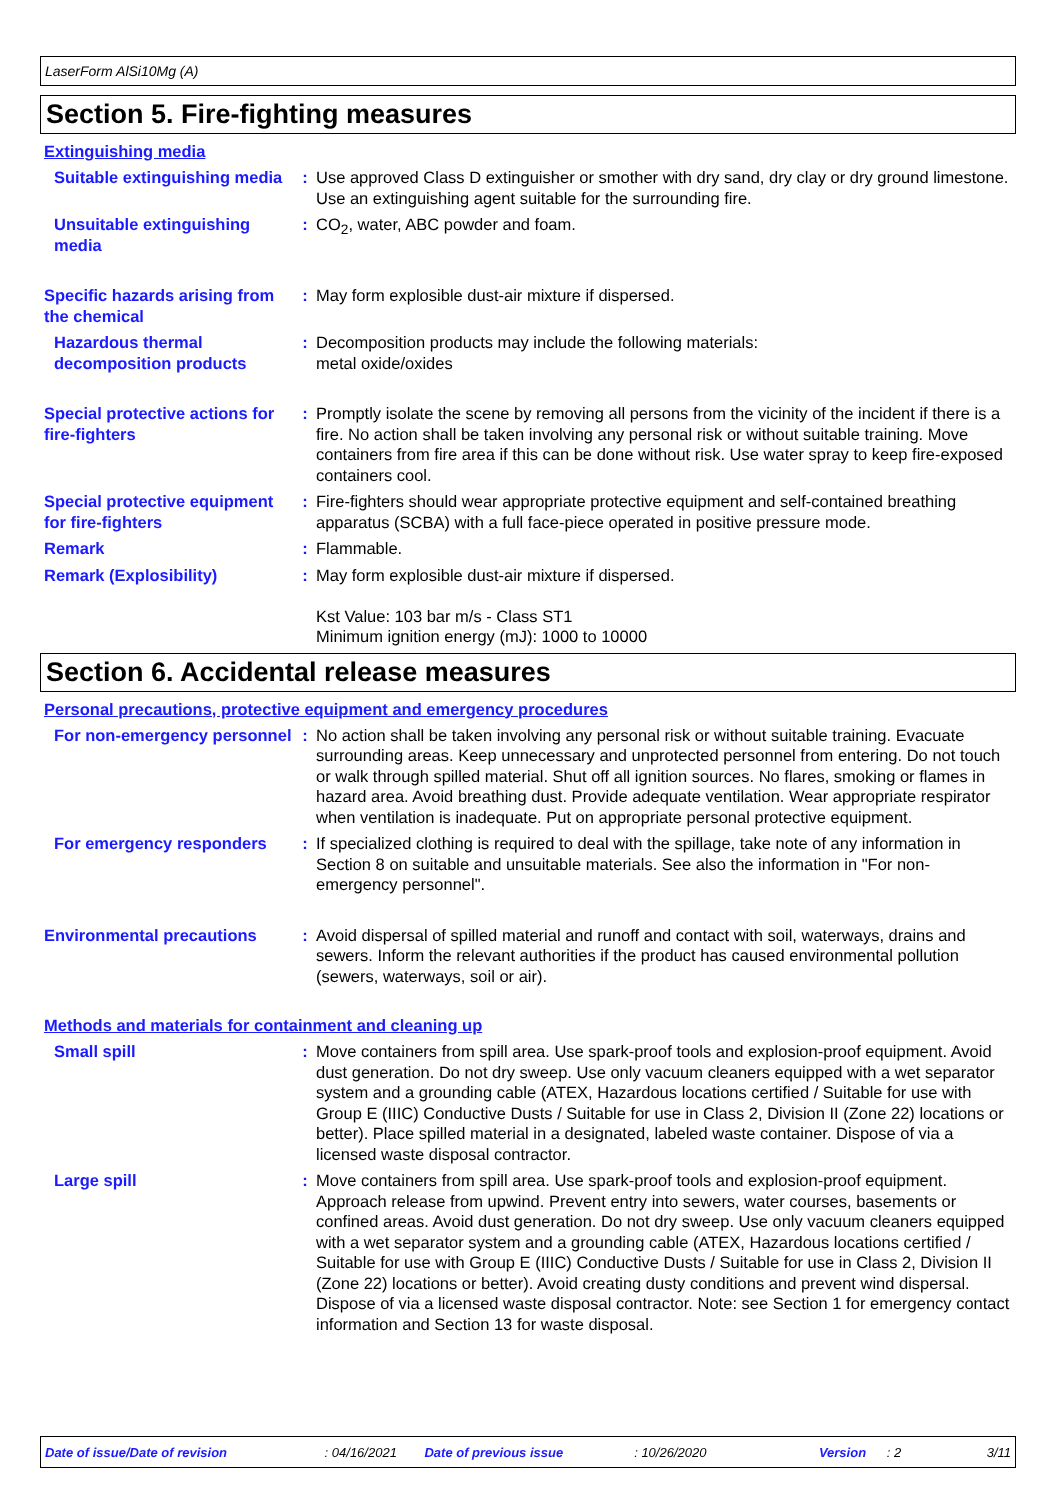LaserForm AlSi10Mg (A)
Section 5. Fire-fighting measures
Extinguishing media
Suitable extinguishing media
: Use approved Class D extinguisher or smother with dry sand, dry clay or dry ground limestone. Use an extinguishing agent suitable for the surrounding fire.
Unsuitable extinguishing media
: CO<sub>2</sub>, water, ABC powder and foam.
Specific hazards arising from the chemical
: May form explosible dust-air mixture if dispersed.
Hazardous thermal decomposition products
: Decomposition products may include the following materials:
metal oxide/oxides
Special protective actions for fire-fighters
: Promptly isolate the scene by removing all persons from the vicinity of the incident if there is a fire. No action shall be taken involving any personal risk or without suitable training. Move containers from fire area if this can be done without risk. Use water spray to keep fire-exposed containers cool.
Special protective equipment for fire-fighters
: Fire-fighters should wear appropriate protective equipment and self-contained breathing apparatus (SCBA) with a full face-piece operated in positive pressure mode.
Remark : Flammable.
Remark (Explosibility) : May form explosible dust-air mixture if dispersed.
Kst Value: 103 bar m/s - Class ST1
Minimum ignition energy (mJ): 1000 to 10000
Section 6. Accidental release measures
Personal precautions, protective equipment and emergency procedures
For non-emergency personnel
: No action shall be taken involving any personal risk or without suitable training. Evacuate surrounding areas. Keep unnecessary and unprotected personnel from entering. Do not touch or walk through spilled material. Shut off all ignition sources. No flares, smoking or flames in hazard area. Avoid breathing dust. Provide adequate ventilation. Wear appropriate respirator when ventilation is inadequate. Put on appropriate personal protective equipment.
For emergency responders : If specialized clothing is required to deal with the spillage, take note of any information in Section 8 on suitable and unsuitable materials. See also the information in "For non-emergency personnel".
Environmental precautions : Avoid dispersal of spilled material and runoff and contact with soil, waterways, drains and sewers. Inform the relevant authorities if the product has caused environmental pollution (sewers, waterways, soil or air).
Methods and materials for containment and cleaning up
Small spill : Move containers from spill area. Use spark-proof tools and explosion-proof equipment. Avoid dust generation. Do not dry sweep. Use only vacuum cleaners equipped with a wet separator system and a grounding cable (ATEX, Hazardous locations certified / Suitable for use with Group E (IIIC) Conductive Dusts / Suitable for use in Class 2, Division II (Zone 22) locations or better). Place spilled material in a designated, labeled waste container. Dispose of via a licensed waste disposal contractor.
Large spill : Move containers from spill area. Use spark-proof tools and explosion-proof equipment. Approach release from upwind. Prevent entry into sewers, water courses, basements or confined areas. Avoid dust generation. Do not dry sweep. Use only vacuum cleaners equipped with a wet separator system and a grounding cable (ATEX, Hazardous locations certified / Suitable for use with Group E (IIIC) Conductive Dusts / Suitable for use in Class 2, Division II (Zone 22) locations or better). Avoid creating dusty conditions and prevent wind dispersal. Dispose of via a licensed waste disposal contractor. Note: see Section 1 for emergency contact information and Section 13 for waste disposal.
Date of issue/Date of revision: 04/16/2021 Date of previous issue: 10/26/2020 Version: 2 3/11